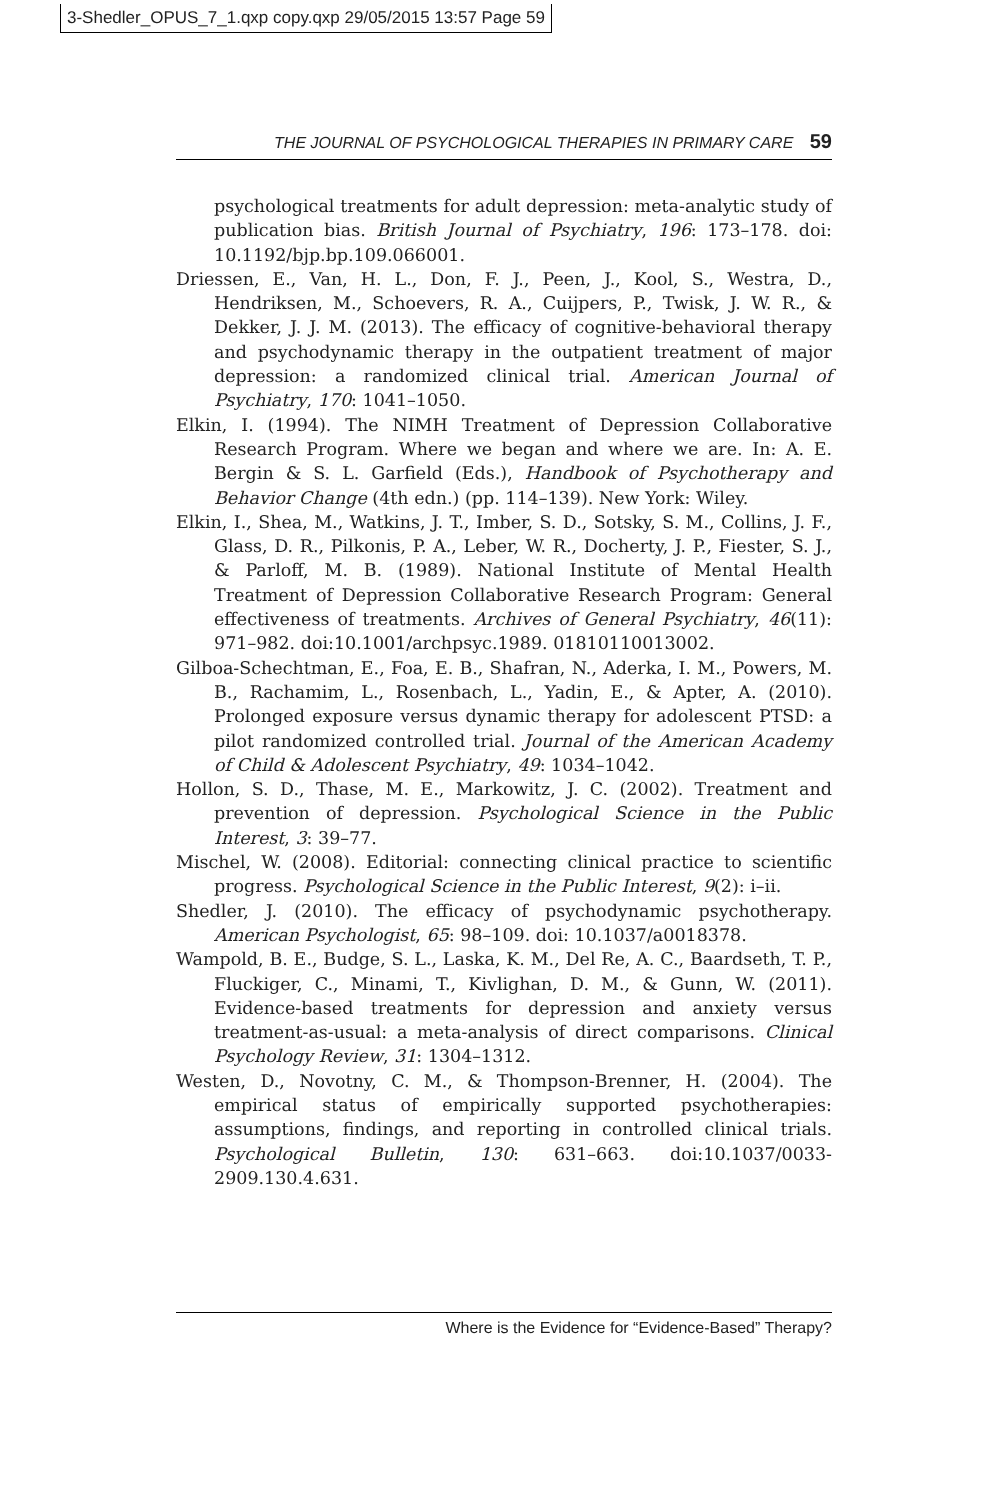3-Shedler_OPUS_7_1.qxp copy.qxp 29/05/2015 13:57 Page 59
THE JOURNAL OF PSYCHOLOGICAL THERAPIES IN PRIMARY CARE 59
psychological treatments for adult depression: meta-analytic study of publication bias. British Journal of Psychiatry, 196: 173–178. doi: 10.1192/bjp.bp.109.066001.
Driessen, E., Van, H. L., Don, F. J., Peen, J., Kool, S., Westra, D., Hendriksen, M., Schoevers, R. A., Cuijpers, P., Twisk, J. W. R., & Dekker, J. J. M. (2013). The efficacy of cognitive-behavioral therapy and psychodynamic therapy in the outpatient treatment of major depression: a randomized clinical trial. American Journal of Psychiatry, 170: 1041–1050.
Elkin, I. (1994). The NIMH Treatment of Depression Collaborative Research Program. Where we began and where we are. In: A. E. Bergin & S. L. Garfield (Eds.), Handbook of Psychotherapy and Behavior Change (4th edn.) (pp. 114–139). New York: Wiley.
Elkin, I., Shea, M., Watkins, J. T., Imber, S. D., Sotsky, S. M., Collins, J. F., Glass, D. R., Pilkonis, P. A., Leber, W. R., Docherty, J. P., Fiester, S. J., & Parloff, M. B. (1989). National Institute of Mental Health Treatment of Depression Collaborative Research Program: General effectiveness of treatments. Archives of General Psychiatry, 46(11): 971–982. doi:10.1001/archpsyc.1989. 01810110013002.
Gilboa-Schechtman, E., Foa, E. B., Shafran, N., Aderka, I. M., Powers, M. B., Rachamim, L., Rosenbach, L., Yadin, E., & Apter, A. (2010). Prolonged exposure versus dynamic therapy for adolescent PTSD: a pilot randomized controlled trial. Journal of the American Academy of Child & Adolescent Psychiatry, 49: 1034–1042.
Hollon, S. D., Thase, M. E., Markowitz, J. C. (2002). Treatment and prevention of depression. Psychological Science in the Public Interest, 3: 39–77.
Mischel, W. (2008). Editorial: connecting clinical practice to scientific progress. Psychological Science in the Public Interest, 9(2): i–ii.
Shedler, J. (2010). The efficacy of psychodynamic psychotherapy. American Psychologist, 65: 98–109. doi: 10.1037/a0018378.
Wampold, B. E., Budge, S. L., Laska, K. M., Del Re, A. C., Baardseth, T. P., Fluckiger, C., Minami, T., Kivlighan, D. M., & Gunn, W. (2011). Evidence-based treatments for depression and anxiety versus treatment-as-usual: a meta-analysis of direct comparisons. Clinical Psychology Review, 31: 1304–1312.
Westen, D., Novotny, C. M., & Thompson-Brenner, H. (2004). The empirical status of empirically supported psychotherapies: assumptions, findings, and reporting in controlled clinical trials. Psychological Bulletin, 130: 631–663. doi:10.1037/0033-2909.130.4.631.
Where is the Evidence for “Evidence-Based” Therapy?